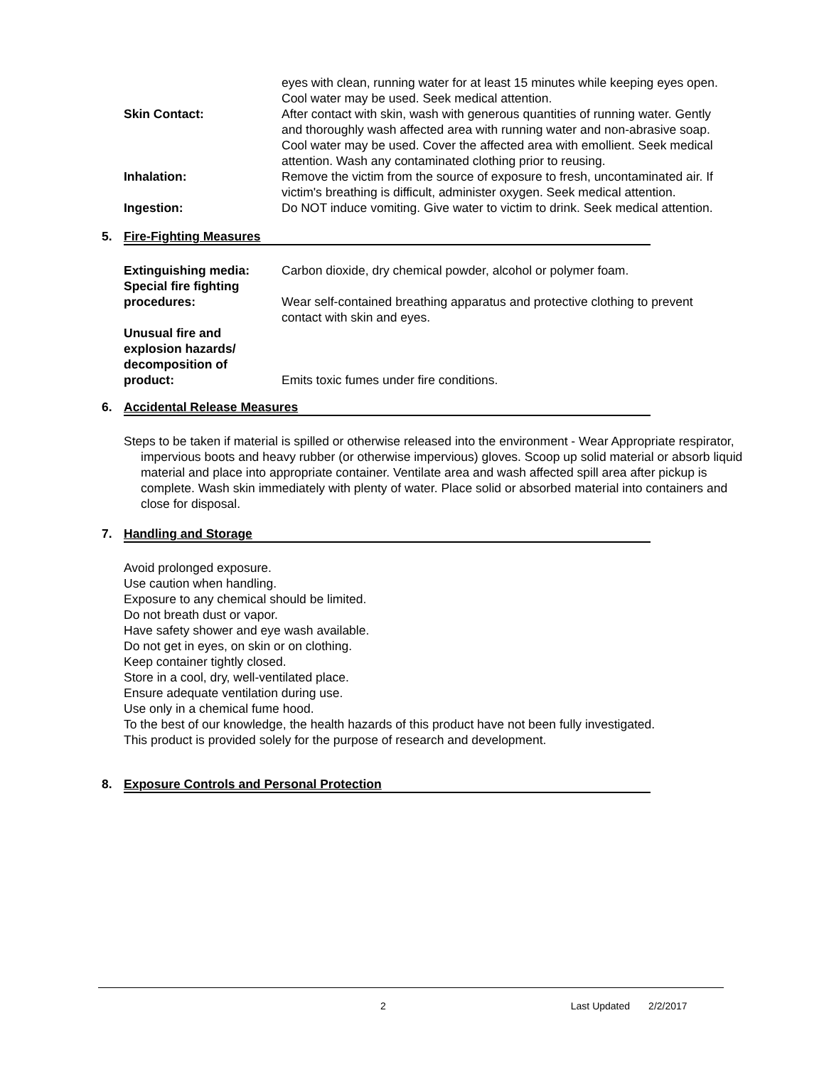eyes with clean, running water for at least 15 minutes while keeping eyes open. Cool water may be used. Seek medical attention.
Skin Contact: After contact with skin, wash with generous quantities of running water. Gently and thoroughly wash affected area with running water and non-abrasive soap. Cool water may be used. Cover the affected area with emollient. Seek medical attention. Wash any contaminated clothing prior to reusing.
Inhalation: Remove the victim from the source of exposure to fresh, uncontaminated air. If victim's breathing is difficult, administer oxygen. Seek medical attention.
Ingestion: Do NOT induce vomiting. Give water to victim to drink. Seek medical attention.
5. Fire-Fighting Measures
Extinguishing media: Carbon dioxide, dry chemical powder, alcohol or polymer foam.
Special fire fighting
procedures:
Wear self-contained breathing apparatus and protective clothing to prevent contact with skin and eyes.
Unusual fire and
explosion hazards/
decomposition of
product:
Emits toxic fumes under fire conditions.
6. Accidental Release Measures
Steps to be taken if material is spilled or otherwise released into the environment - Wear Appropriate respirator, impervious boots and heavy rubber (or otherwise impervious) gloves. Scoop up solid material or absorb liquid material and place into appropriate container. Ventilate area and wash affected spill area after pickup is complete. Wash skin immediately with plenty of water. Place solid or absorbed material into containers and close for disposal.
7. Handling and Storage
Avoid prolonged exposure.
Use caution when handling.
Exposure to any chemical should be limited.
Do not breath dust or vapor.
Have safety shower and eye wash available.
Do not get in eyes, on skin or on clothing.
Keep container tightly closed.
Store in a cool, dry, well-ventilated place.
Ensure adequate ventilation during use.
Use only in a chemical fume hood.
To the best of our knowledge, the health hazards of this product have not been fully investigated.
This product is provided solely for the purpose of research and development.
8. Exposure Controls and Personal Protection
2 Last Updated 2/2/2017